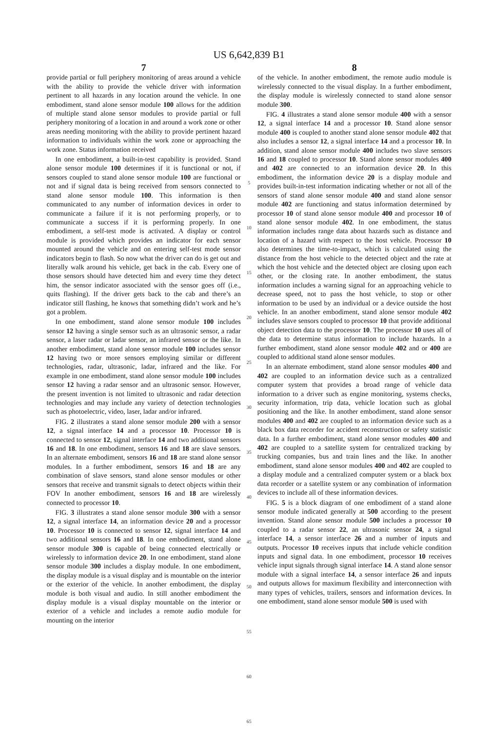US 6,642,839 B1
7
provide partial or full periphery monitoring of areas around a vehicle with the ability to provide the vehicle driver with information pertinent to all hazards in any location around the vehicle. In one embodiment, stand alone sensor module 100 allows for the addition of multiple stand alone sensor modules to provide partial or full periphery monitoring of a location in and around a work zone or other areas needing monitoring with the ability to provide pertinent hazard information to individuals within the work zone or approaching the work zone. Status information received
In one embodiment, a built-in-test capability is provided. Stand alone sensor module 100 determines if it is functional or not, if sensors coupled to stand alone sensor module 100 are functional or not and if signal data is being received from sensors connected to stand alone sensor module 100. This information is then communicated to any number of information devices in order to communicate a failure if it is not performing properly, or to communicate a success if it is performing properly. In one embodiment, a self-test mode is activated. A display or control module is provided which provides an indicator for each sensor mounted around the vehicle and on entering self-test mode sensor indicators begin to flash. So now what the driver can do is get out and literally walk around his vehicle, get back in the cab. Every one of those sensors should have detected him and every time they detect him, the sensor indicator associated with the sensor goes off (i.e., quits flashing). If the driver gets back to the cab and there’s an indicator still flashing, he knows that something didn’t work and he’s got a problem.
In one embodiment, stand alone sensor module 100 includes sensor 12 having a single sensor such as an ultrasonic sensor, a radar sensor, a laser radar or ladar sensor, an infrared sensor or the like. In another embodiment, stand alone sensor module 100 includes sensor 12 having two or more sensors employing similar or different technologies, radar, ultrasonic, ladar, infrared and the like. For example in one embodiment, stand alone sensor module 100 includes sensor 12 having a radar sensor and an ultrasonic sensor. However, the present invention is not limited to ultrasonic and radar detection technologies and may include any variety of detection technologies such as photoelectric, video, laser, ladar and/or infrared.
FIG. 2 illustrates a stand alone sensor module 200 with a sensor 12, a signal interface 14 and a processor 10. Processor 10 is connected to sensor 12, signal interface 14 and two additional sensors 16 and 18. In one embodiment, sensors 16 and 18 are slave sensors. In an alternate embodiment, sensors 16 and 18 are stand alone sensor modules. In a further embodiment, sensors 16 and 18 are any combination of slave sensors, stand alone sensor modules or other sensors that receive and transmit signals to detect objects within their FOV In another embodiment, sensors 16 and 18 are wirelessly connected to processor 10.
FIG. 3 illustrates a stand alone sensor module 300 with a sensor 12, a signal interface 14, an information device 20 and a processor 10. Processor 10 is connected to sensor 12, signal interface 14 and two additional sensors 16 and 18. In one embodiment, stand alone sensor module 300 is capable of being connected electrically or wirelessly to information device 20. In one embodiment, stand alone sensor module 300 includes a display module. In one embodiment, the display module is a visual display and is mountable on the interior or the exterior of the vehicle. In another embodiment, the display module is both visual and audio. In still another embodiment the display module is a visual display mountable on the interior or exterior of a vehicle and includes a remote audio module for mounting on the interior
5
10
15
20
25
30
35
40
45
50
55
60
65
8
of the vehicle. In another embodiment, the remote audio module is wirelessly connected to the visual display. In a further embodiment, the display module is wirelessly connected to stand alone sensor module 300.
FIG. 4 illustrates a stand alone sensor module 400 with a sensor 12, a signal interface 14 and a processor 10. Stand alone sensor module 400 is coupled to another stand alone sensor module 402 that also includes a sensor 12, a signal interface 14 and a processor 10. In addition, stand alone sensor module 400 includes two slave sensors 16 and 18 coupled to processor 10. Stand alone sensor modules 400 and 402 are connected to an information device 20. In this embodiment, the information device 20 is a display module and provides built-in-test information indicating whether or not all of the sensors of stand alone sensor module 400 and stand alone sensor module 402 are functioning and status information determined by processor 10 of stand alone sensor module 400 and processor 10 of stand alone sensor module 402. In one embodiment, the status information includes range data about hazards such as distance and location of a hazard with respect to the host vehicle. Processor 10 also determines the time-to-impact, which is calculated using the distance from the host vehicle to the detected object and the rate at which the host vehicle and the detected object are closing upon each other, or the closing rate. In another embodiment, the status information includes a warning signal for an approaching vehicle to decrease speed, not to pass the host vehicle, to stop or other information to be used by an individual or a device outside the host vehicle. In an another embodiment, stand alone sensor module 402 includes slave sensors coupled to processor 10 that provide additional object detection data to the processor 10. The processor 10 uses all of the data to determine status information to include hazards. In a further embodiment, stand alone sensor module 402 and or 400 are coupled to additional stand alone sensor modules.
In an alternate embodiment, stand alone sensor modules 400 and 402 are coupled to an information device such as a centralized computer system that provides a broad range of vehicle data information to a driver such as engine monitoring, systems checks, security information, trip data, vehicle location such as global positioning and the like. In another embodiment, stand alone sensor modules 400 and 402 are coupled to an information device such as a black box data recorder for accident reconstruction or safety statistic data. In a further embodiment, stand alone sensor modules 400 and 402 are coupled to a satellite system for centralized tracking by trucking companies, bus and train lines and the like. In another embodiment, stand alone sensor modules 400 and 402 are coupled to a display module and a centralized computer system or a black box data recorder or a satellite system or any combination of information devices to include all of these information devices.
FIG. 5 is a block diagram of one embodiment of a stand alone sensor module indicated generally at 500 according to the present invention. Stand alone sensor module 500 includes a processor 10 coupled to a radar sensor 22, an ultrasonic sensor 24, a signal interface 14, a sensor interface 26 and a number of inputs and outputs. Processor 10 receives inputs that include vehicle condition inputs and signal data. In one embodiment, processor 10 receives vehicle input signals through signal interface 14. A stand alone sensor module with a signal interface 14, a sensor interface 26 and inputs and outputs allows for maximum flexibility and interconnection with many types of vehicles, trailers, sensors and information devices. In one embodiment, stand alone sensor module 500 is used with